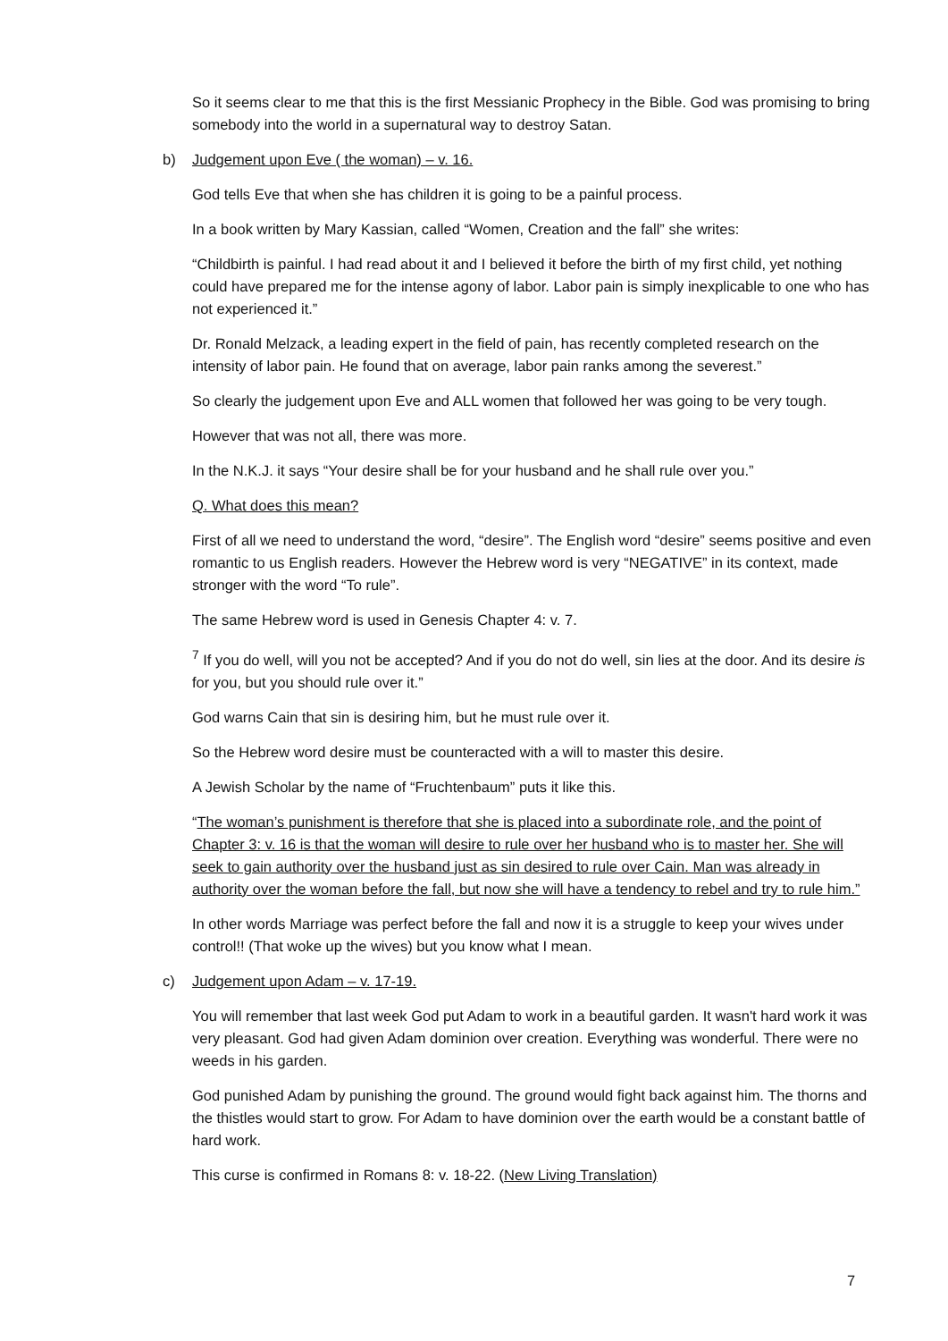So it seems clear to me that this is the first Messianic Prophecy in the Bible. God was promising to bring somebody into the world in a supernatural way to destroy Satan.
b) Judgement upon Eve ( the woman) – v. 16.
God tells Eve that when she has children it is going to be a painful process.
In a book written by Mary Kassian, called “Women, Creation and the fall” she writes:
“Childbirth is painful. I had read about it and I believed it before the birth of my first child, yet nothing could have prepared me for the intense agony of labor. Labor pain is simply inexplicable to one who has not experienced it.”
Dr. Ronald Melzack, a leading expert in the field of pain, has recently completed research on the intensity of labor pain. He found that on average, labor pain ranks among the severest.”
So clearly the judgement upon Eve and ALL women that followed her was going to be very tough.
However that was not all, there was more.
In the N.K.J. it says “Your desire shall be for your husband and he shall rule over you.”
Q. What does this mean?
First of all we need to understand the word, “desire”. The English word “desire” seems positive and even romantic to us English readers. However the Hebrew word is very “NEGATIVE” in its context, made stronger with the word “To rule”.
The same Hebrew word is used in Genesis Chapter 4: v. 7.
<sup>7</sup> If you do well, will you not be accepted? And if you do not do well, sin lies at the door. And its desire is for you, but you should rule over it.”
God warns Cain that sin is desiring him, but he must rule over it.
So the Hebrew word desire must be counteracted with a will to master this desire.
A Jewish Scholar by the name of “Fruchtenbaum” puts it like this.
“The woman’s punishment is therefore that she is placed into a subordinate role, and the point of Chapter 3: v. 16 is that the woman will desire to rule over her husband who is to master her. She will seek to gain authority over the husband just as sin desired to rule over Cain. Man was already in authority over the woman before the fall, but now she will have a tendency to rebel and try to rule him.”
In other words Marriage was perfect before the fall and now it is a struggle to keep your wives under control!! (That woke up the wives) but you know what I mean.
c) Judgement upon Adam – v. 17-19.
You will remember that last week God put Adam to work in a beautiful garden. It wasn't hard work it was very pleasant. God had given Adam dominion over creation. Everything was wonderful. There were no weeds in his garden.
God punished Adam by punishing the ground. The ground would fight back against him. The thorns and the thistles would start to grow. For Adam to have dominion over the earth would be a constant battle of hard work.
This curse is confirmed in Romans 8: v. 18-22. (New Living Translation)
7